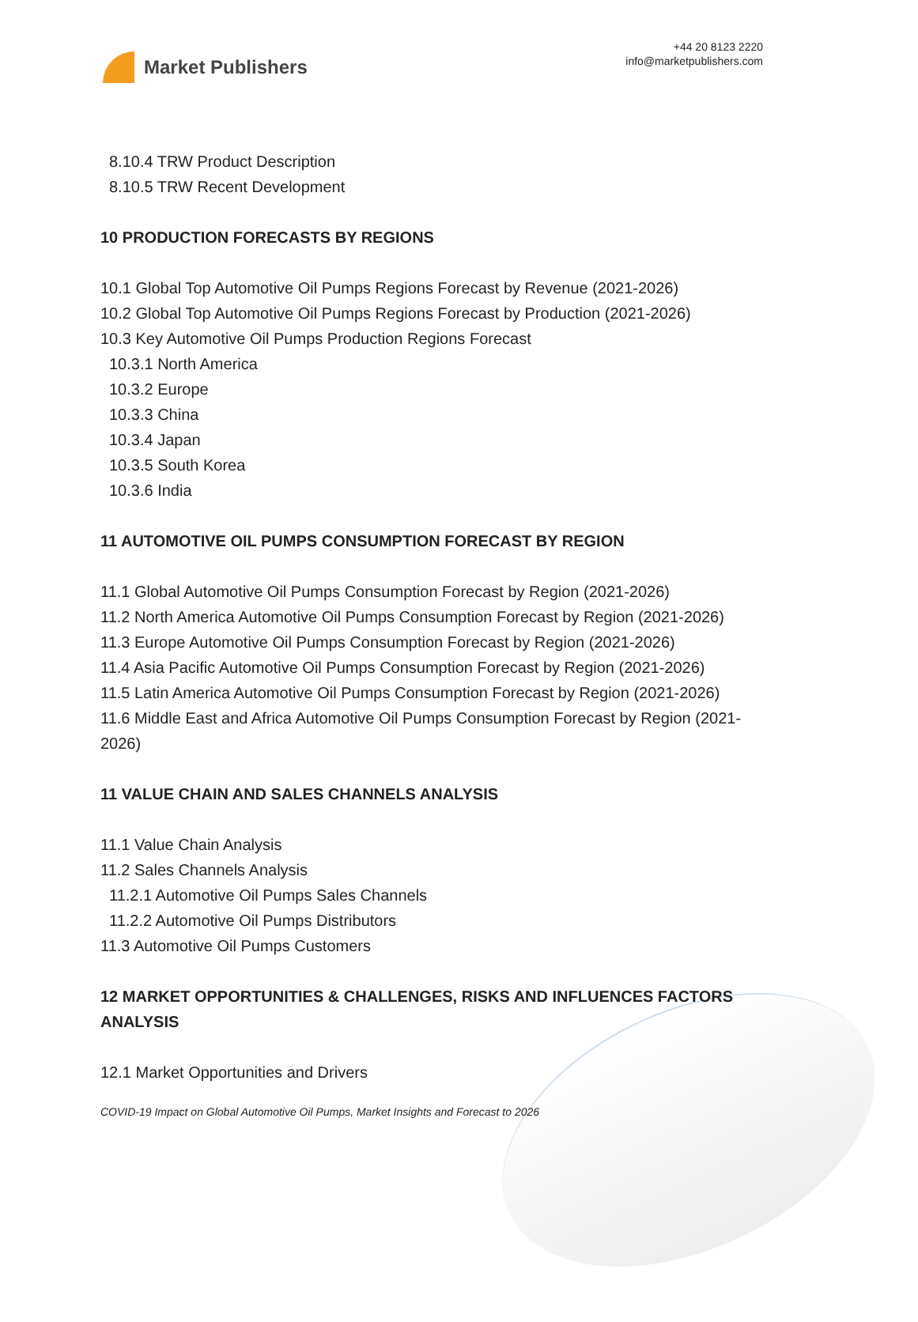Market Publishers
+44 20 8123 2220
info@marketpublishers.com
8.10.4 TRW Product Description
8.10.5 TRW Recent Development
10 PRODUCTION FORECASTS BY REGIONS
10.1 Global Top Automotive Oil Pumps Regions Forecast by Revenue (2021-2026)
10.2 Global Top Automotive Oil Pumps Regions Forecast by Production (2021-2026)
10.3 Key Automotive Oil Pumps Production Regions Forecast
10.3.1 North America
10.3.2 Europe
10.3.3 China
10.3.4 Japan
10.3.5 South Korea
10.3.6 India
11 AUTOMOTIVE OIL PUMPS CONSUMPTION FORECAST BY REGION
11.1 Global Automotive Oil Pumps Consumption Forecast by Region (2021-2026)
11.2 North America Automotive Oil Pumps Consumption Forecast by Region (2021-2026)
11.3 Europe Automotive Oil Pumps Consumption Forecast by Region (2021-2026)
11.4 Asia Pacific Automotive Oil Pumps Consumption Forecast by Region (2021-2026)
11.5 Latin America Automotive Oil Pumps Consumption Forecast by Region (2021-2026)
11.6 Middle East and Africa Automotive Oil Pumps Consumption Forecast by Region (2021-2026)
11 VALUE CHAIN AND SALES CHANNELS ANALYSIS
11.1 Value Chain Analysis
11.2 Sales Channels Analysis
11.2.1 Automotive Oil Pumps Sales Channels
11.2.2 Automotive Oil Pumps Distributors
11.3 Automotive Oil Pumps Customers
12 MARKET OPPORTUNITIES & CHALLENGES, RISKS AND INFLUENCES FACTORS ANALYSIS
12.1 Market Opportunities and Drivers
COVID-19 Impact on Global Automotive Oil Pumps, Market Insights and Forecast to 2026